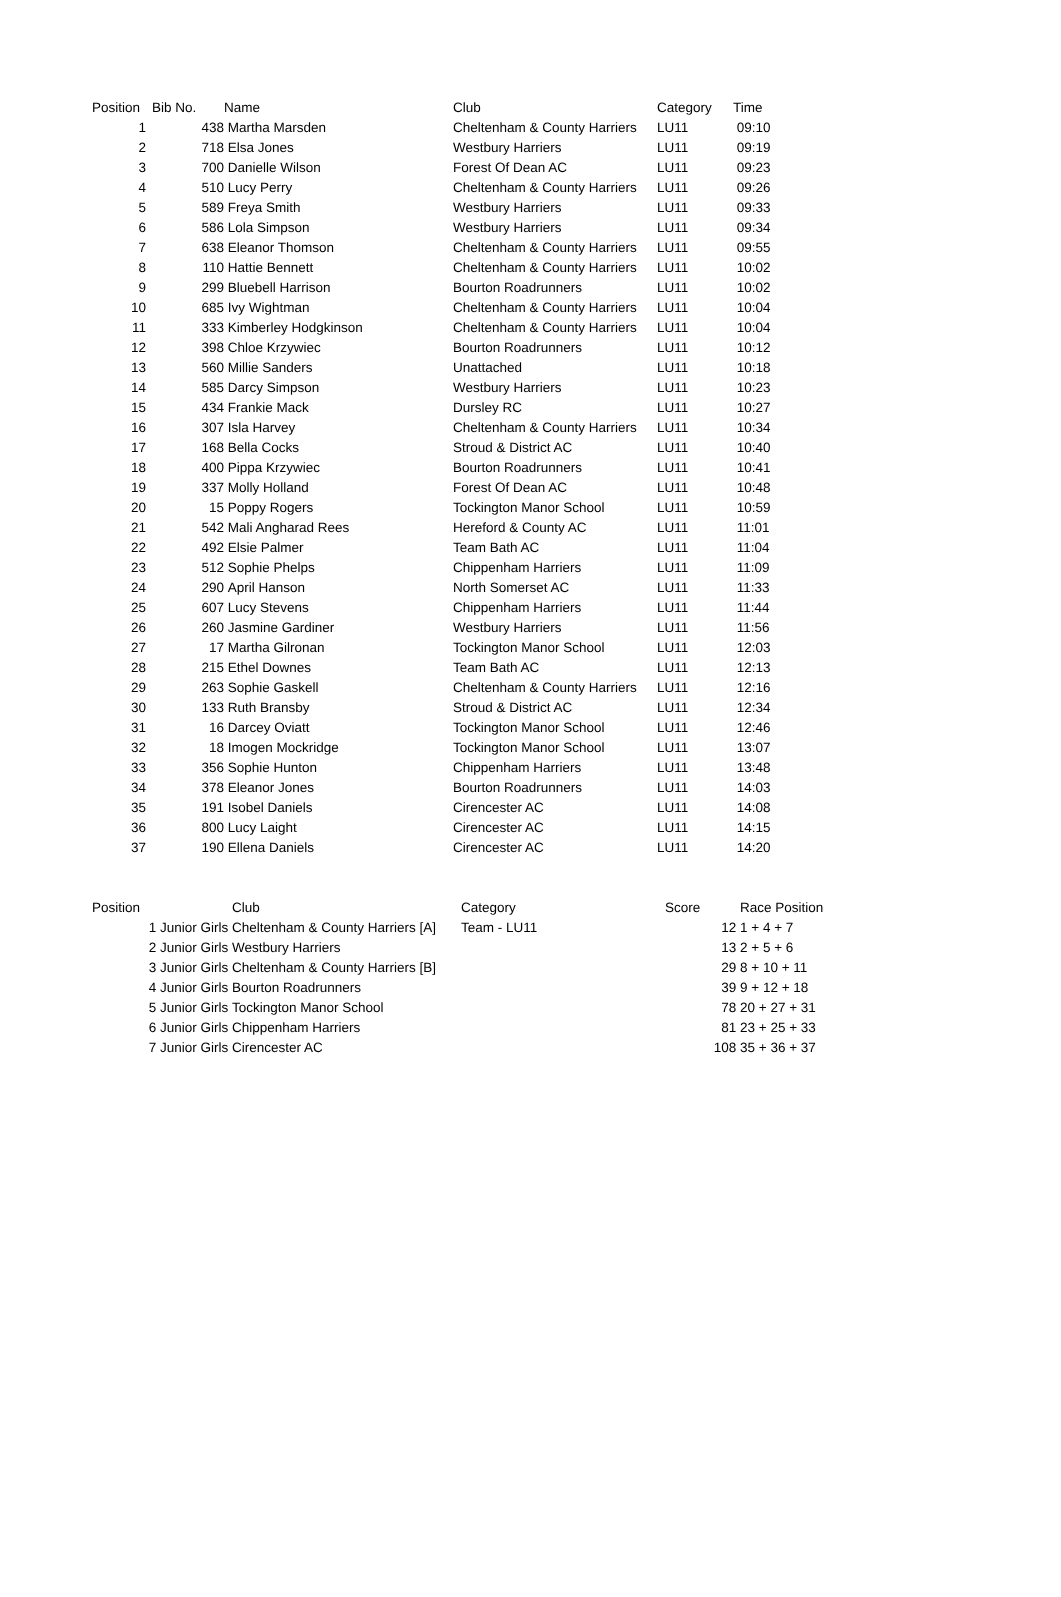| Position | Bib No. | Name | Club | Category | Time |
| --- | --- | --- | --- | --- | --- |
| 1 | 438 | Martha Marsden | Cheltenham & County Harriers | LU11 | 09:10 |
| 2 | 718 | Elsa Jones | Westbury Harriers | LU11 | 09:19 |
| 3 | 700 | Danielle Wilson | Forest Of Dean AC | LU11 | 09:23 |
| 4 | 510 | Lucy Perry | Cheltenham & County Harriers | LU11 | 09:26 |
| 5 | 589 | Freya Smith | Westbury Harriers | LU11 | 09:33 |
| 6 | 586 | Lola Simpson | Westbury Harriers | LU11 | 09:34 |
| 7 | 638 | Eleanor Thomson | Cheltenham & County Harriers | LU11 | 09:55 |
| 8 | 110 | Hattie Bennett | Cheltenham & County Harriers | LU11 | 10:02 |
| 9 | 299 | Bluebell Harrison | Bourton Roadrunners | LU11 | 10:02 |
| 10 | 685 | Ivy Wightman | Cheltenham & County Harriers | LU11 | 10:04 |
| 11 | 333 | Kimberley Hodgkinson | Cheltenham & County Harriers | LU11 | 10:04 |
| 12 | 398 | Chloe Krzywiec | Bourton Roadrunners | LU11 | 10:12 |
| 13 | 560 | Millie Sanders | Unattached | LU11 | 10:18 |
| 14 | 585 | Darcy Simpson | Westbury Harriers | LU11 | 10:23 |
| 15 | 434 | Frankie Mack | Dursley RC | LU11 | 10:27 |
| 16 | 307 | Isla Harvey | Cheltenham & County Harriers | LU11 | 10:34 |
| 17 | 168 | Bella Cocks | Stroud & District AC | LU11 | 10:40 |
| 18 | 400 | Pippa Krzywiec | Bourton Roadrunners | LU11 | 10:41 |
| 19 | 337 | Molly Holland | Forest Of Dean AC | LU11 | 10:48 |
| 20 | 15 | Poppy Rogers | Tockington Manor School | LU11 | 10:59 |
| 21 | 542 | Mali Angharad Rees | Hereford & County AC | LU11 | 11:01 |
| 22 | 492 | Elsie Palmer | Team Bath AC | LU11 | 11:04 |
| 23 | 512 | Sophie Phelps | Chippenham Harriers | LU11 | 11:09 |
| 24 | 290 | April Hanson | North Somerset AC | LU11 | 11:33 |
| 25 | 607 | Lucy Stevens | Chippenham Harriers | LU11 | 11:44 |
| 26 | 260 | Jasmine Gardiner | Westbury Harriers | LU11 | 11:56 |
| 27 | 17 | Martha Gilronan | Tockington Manor School | LU11 | 12:03 |
| 28 | 215 | Ethel Downes | Team Bath AC | LU11 | 12:13 |
| 29 | 263 | Sophie Gaskell | Cheltenham & County Harriers | LU11 | 12:16 |
| 30 | 133 | Ruth Bransby | Stroud & District AC | LU11 | 12:34 |
| 31 | 16 | Darcey Oviatt | Tockington Manor School | LU11 | 12:46 |
| 32 | 18 | Imogen Mockridge | Tockington Manor School | LU11 | 13:07 |
| 33 | 356 | Sophie Hunton | Chippenham Harriers | LU11 | 13:48 |
| 34 | 378 | Eleanor Jones | Bourton Roadrunners | LU11 | 14:03 |
| 35 | 191 | Isobel Daniels | Cirencester AC | LU11 | 14:08 |
| 36 | 800 | Lucy Laight | Cirencester AC | LU11 | 14:15 |
| 37 | 190 | Ellena Daniels | Cirencester AC | LU11 | 14:20 |
| Position | Club | Category | Score | | Race Position |
| --- | --- | --- | --- | --- | --- |
| 1 Junior Girls | Cheltenham & County Harriers [A] | Team - LU11 | 12 | | 1 + 4 + 7 |
| 2 Junior Girls | Westbury Harriers | | 13 | | 2 + 5 + 6 |
| 3 Junior Girls | Cheltenham & County Harriers [B] | | 29 | | 8 + 10 + 11 |
| 4 Junior Girls | Bourton Roadrunners | | 39 | | 9 + 12 + 18 |
| 5 Junior Girls | Tockington Manor School | | 78 | | 20 + 27 + 31 |
| 6 Junior Girls | Chippenham Harriers | | 81 | | 23 + 25 + 33 |
| 7 Junior Girls | Cirencester AC | | 108 | | 35 + 36 + 37 |